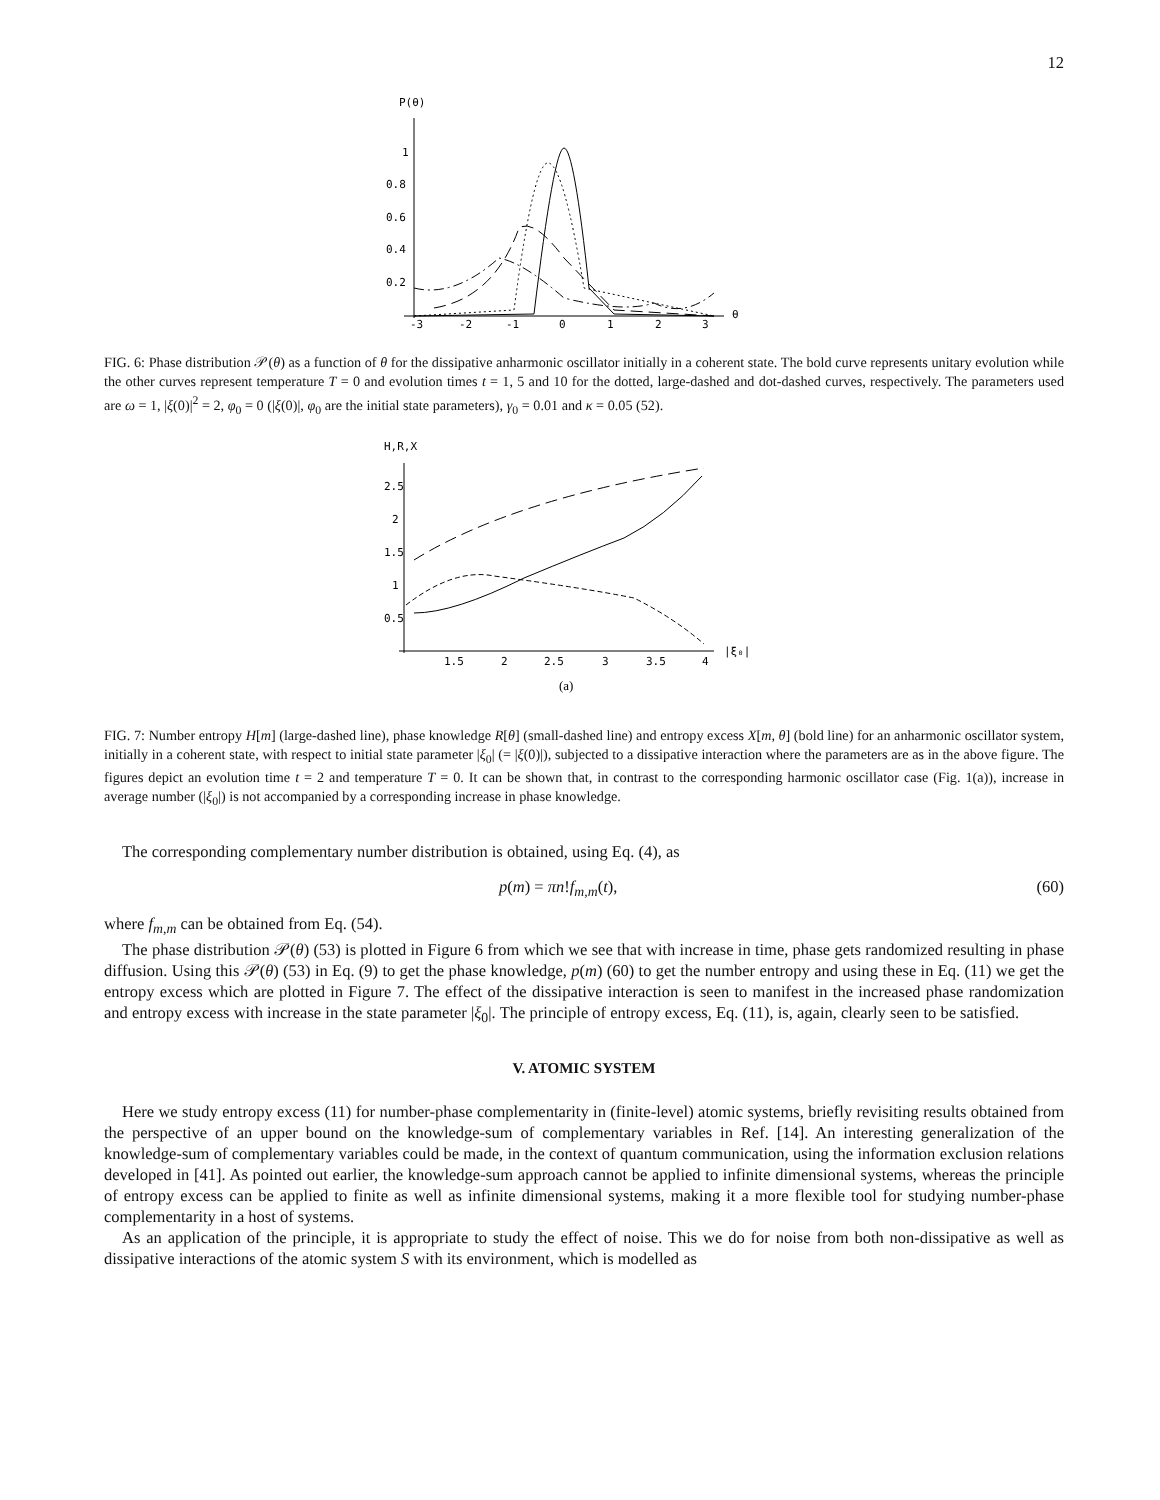12
P(θ)
1
0.8
0.6
0.4
0.2
-3
-2
-1
0
1
2
3
θ
FIG. 6: Phase distribution 𝒫(θ) as a function of θ for the dissipative anharmonic oscillator initially in a coherent state. The bold curve represents unitary evolution while the other curves represent temperature T = 0 and evolution times t = 1, 5 and 10 for the dotted, large-dashed and dot-dashed curves, respectively. The parameters used are ω = 1, |ξ(0)|<sup>2</sup> = 2, φ<sub>0</sub> = 0 (|ξ(0)|, φ<sub>0</sub> are the initial state parameters), γ<sub>0</sub> = 0.01 and κ = 0.05 (52).
H,R,X
2.5
2
1.5
1
0.5
1.5
2
2.5
3
3.5
4
|ξ₀|
(a)
FIG. 7: Number entropy H[m] (large-dashed line), phase knowledge R[θ] (small-dashed line) and entropy excess X[m, θ] (bold line) for an anharmonic oscillator system, initially in a coherent state, with respect to initial state parameter |ξ<sub>0</sub>| (= |ξ(0)|), subjected to a dissipative interaction where the parameters are as in the above figure. The figures depict an evolution time t = 2 and temperature T = 0. It can be shown that, in contrast to the corresponding harmonic oscillator case (Fig. 1(a)), increase in average number (|ξ<sub>0</sub>|) is not accompanied by a corresponding increase in phase knowledge.
The corresponding complementary number distribution is obtained, using Eq. (4), as
p(m) = πn!f<sub>m,m</sub>(t), (60)
where f<sub>m,m</sub> can be obtained from Eq. (54).
The phase distribution 𝒫(θ) (53) is plotted in Figure 6 from which we see that with increase in time, phase gets randomized resulting in phase diffusion. Using this 𝒫(θ) (53) in Eq. (9) to get the phase knowledge, p(m) (60) to get the number entropy and using these in Eq. (11) we get the entropy excess which are plotted in Figure 7. The effect of the dissipative interaction is seen to manifest in the increased phase randomization and entropy excess with increase in the state parameter |ξ<sub>0</sub>|. The principle of entropy excess, Eq. (11), is, again, clearly seen to be satisfied.
V. ATOMIC SYSTEM
Here we study entropy excess (11) for number-phase complementarity in (finite-level) atomic systems, briefly revisiting results obtained from the perspective of an upper bound on the knowledge-sum of complementary variables in Ref. [14]. An interesting generalization of the knowledge-sum of complementary variables could be made, in the context of quantum communication, using the information exclusion relations developed in [41]. As pointed out earlier, the knowledge-sum approach cannot be applied to infinite dimensional systems, whereas the principle of entropy excess can be applied to finite as well as infinite dimensional systems, making it a more flexible tool for studying number-phase complementarity in a host of systems.
As an application of the principle, it is appropriate to study the effect of noise. This we do for noise from both non-dissipative as well as dissipative interactions of the atomic system S with its environment, which is modelled as